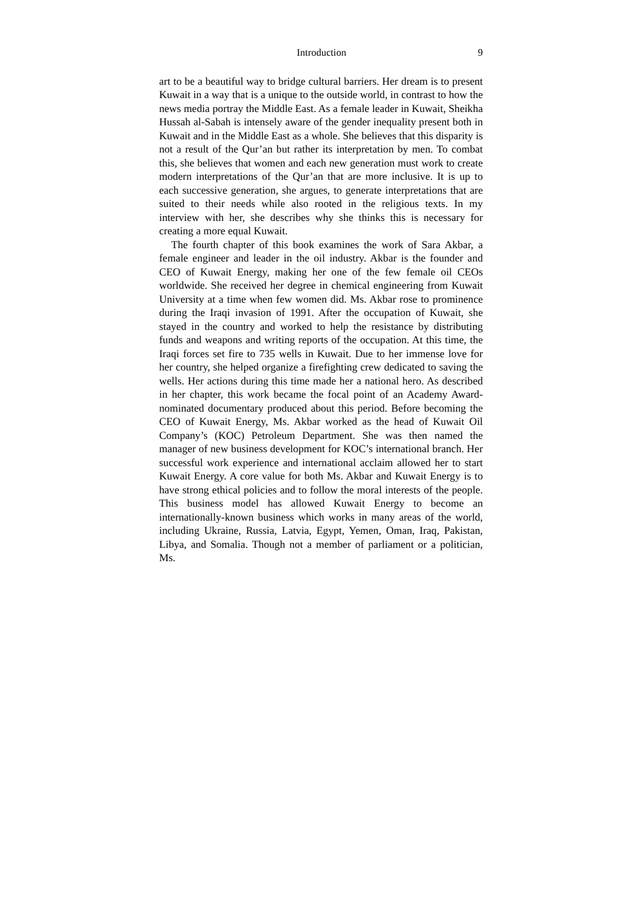Introduction 9
art to be a beautiful way to bridge cultural barriers. Her dream is to present Kuwait in a way that is a unique to the outside world, in contrast to how the news media portray the Middle East. As a female leader in Kuwait, Sheikha Hussah al-Sabah is intensely aware of the gender inequality present both in Kuwait and in the Middle East as a whole. She believes that this disparity is not a result of the Qur’an but rather its interpretation by men. To combat this, she believes that women and each new generation must work to create modern interpretations of the Qur’an that are more inclusive. It is up to each successive generation, she argues, to generate interpretations that are suited to their needs while also rooted in the religious texts. In my interview with her, she describes why she thinks this is necessary for creating a more equal Kuwait.
The fourth chapter of this book examines the work of Sara Akbar, a female engineer and leader in the oil industry. Akbar is the founder and CEO of Kuwait Energy, making her one of the few female oil CEOs worldwide. She received her degree in chemical engineering from Kuwait University at a time when few women did. Ms. Akbar rose to prominence during the Iraqi invasion of 1991. After the occupation of Kuwait, she stayed in the country and worked to help the resistance by distributing funds and weapons and writing reports of the occupation. At this time, the Iraqi forces set fire to 735 wells in Kuwait. Due to her immense love for her country, she helped organize a firefighting crew dedicated to saving the wells. Her actions during this time made her a national hero. As described in her chapter, this work became the focal point of an Academy Award-nominated documentary produced about this period. Before becoming the CEO of Kuwait Energy, Ms. Akbar worked as the head of Kuwait Oil Company’s (KOC) Petroleum Department. She was then named the manager of new business development for KOC’s international branch. Her successful work experience and international acclaim allowed her to start Kuwait Energy. A core value for both Ms. Akbar and Kuwait Energy is to have strong ethical policies and to follow the moral interests of the people. This business model has allowed Kuwait Energy to become an internationally-known business which works in many areas of the world, including Ukraine, Russia, Latvia, Egypt, Yemen, Oman, Iraq, Pakistan, Libya, and Somalia. Though not a member of parliament or a politician, Ms.